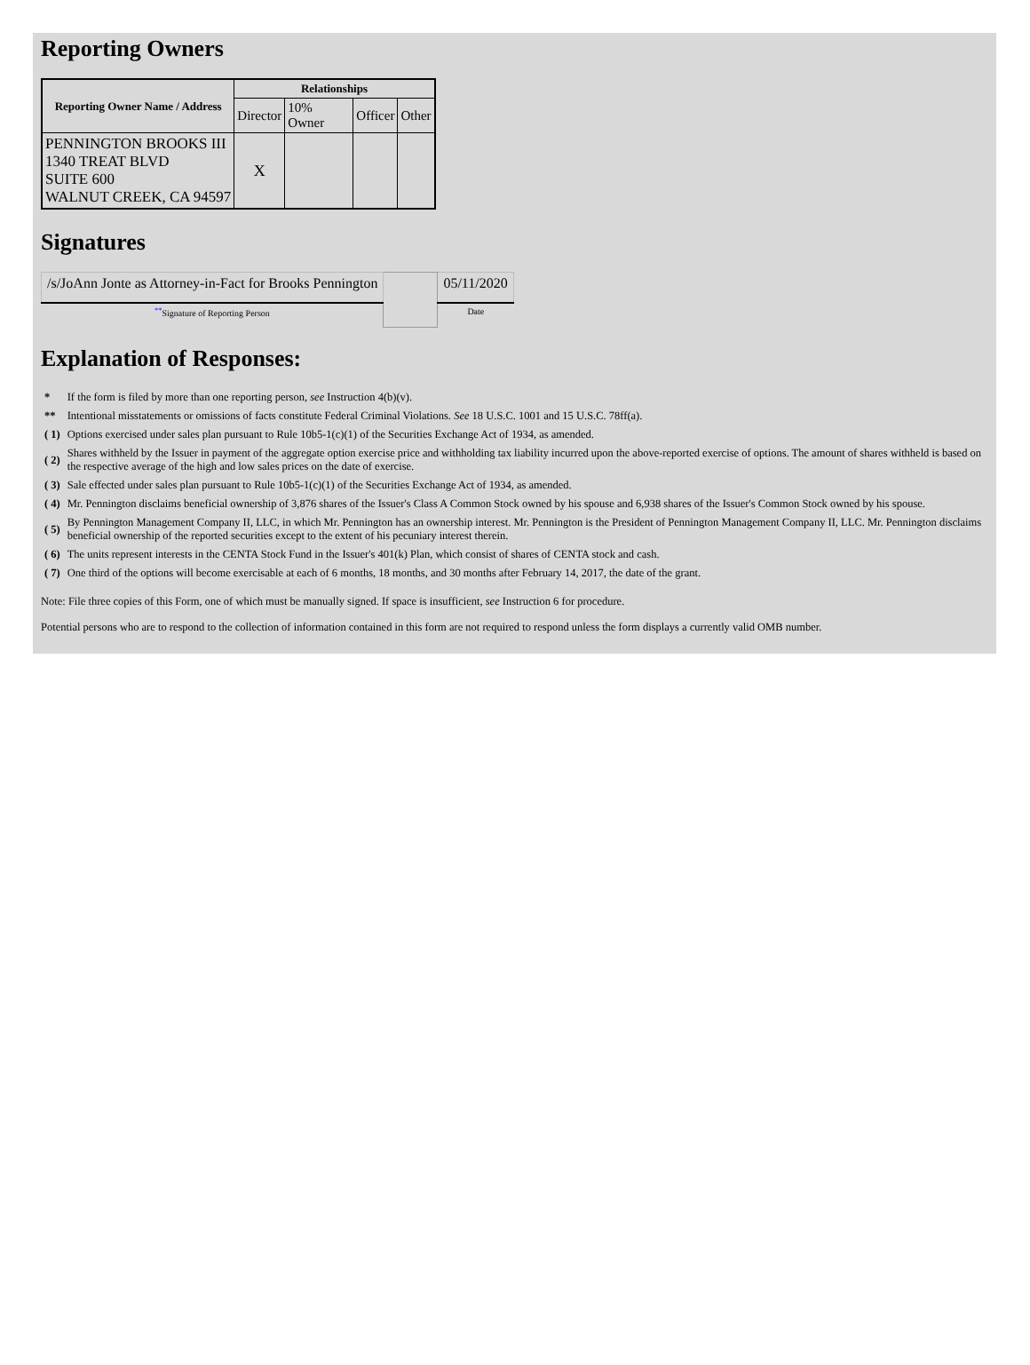Reporting Owners
| Reporting Owner Name / Address | Relationships | | | |
| --- | --- | --- | --- | --- |
| | Director | 10% Owner | Officer | Other |
| PENNINGTON BROOKS III 1340 TREAT BLVD SUITE 600 WALNUT CREEK, CA 94597 | X | | | |
Signatures
| /s/JoAnn Jonte as Attorney-in-Fact for Brooks Pennington | | 05/11/2020 |
| <sup>**</sup> Signature of Reporting Person | | Date |
Explanation of Responses:
| * | If the form is filed by more than one reporting person, see Instruction 4(b)(v). |
| ** | Intentional misstatements or omissions of facts constitute Federal Criminal Violations. See 18 U.S.C. 1001 and 15 U.S.C. 78ff(a). |
| ( 1) | Options exercised under sales plan pursuant to Rule 10b5-1(c)(1) of the Securities Exchange Act of 1934, as amended. |
| ( 2) | Shares withheld by the Issuer in payment of the aggregate option exercise price and withholding tax liability incurred upon the above-reported exercise of options. The amount of shares withheld is based on the respective average of the high and low sales prices on the date of exercise. |
| ( 3) | Sale effected under sales plan pursuant to Rule 10b5-1(c)(1) of the Securities Exchange Act of 1934, as amended. |
| ( 4) | Mr. Pennington disclaims beneficial ownership of 3,876 shares of the Issuer's Class A Common Stock owned by his spouse and 6,938 shares of the Issuer's Common Stock owned by his spouse. |
| ( 5) | By Pennington Management Company II, LLC, in which Mr. Pennington has an ownership interest. Mr. Pennington is the President of Pennington Management Company II, LLC. Mr. Pennington disclaims beneficial ownership of the reported securities except to the extent of his pecuniary interest therein. |
| ( 6) | The units represent interests in the CENTA Stock Fund in the Issuer's 401(k) Plan, which consist of shares of CENTA stock and cash. |
| ( 7) | One third of the options will become exercisable at each of 6 months, 18 months, and 30 months after February 14, 2017, the date of the grant. |
Note: File three copies of this Form, one of which must be manually signed. If space is insufficient, see Instruction 6 for procedure.
Potential persons who are to respond to the collection of information contained in this form are not required to respond unless the form displays a currently valid OMB number.